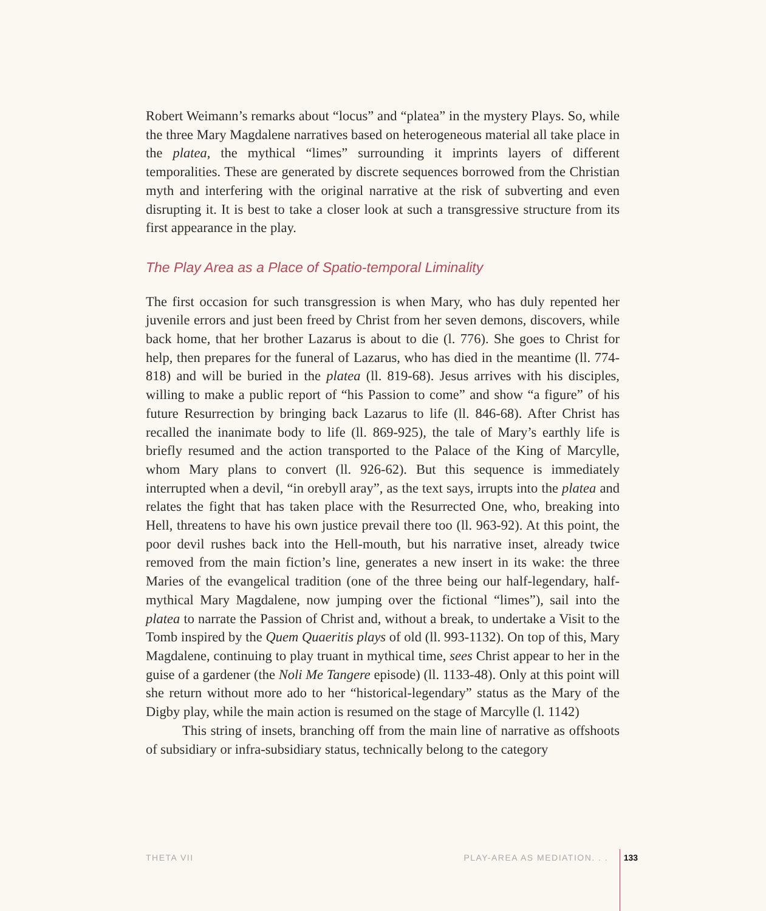Robert Weimann’s remarks about “locus” and “platea” in the mystery Plays. So, while the three Mary Magdalene narratives based on heterogeneous material all take place in the platea, the mythical “limes” surrounding it imprints layers of different temporalities. These are generated by discrete sequences borrowed from the Christian myth and interfering with the original narrative at the risk of subverting and even disrupting it. It is best to take a closer look at such a transgressive structure from its first appearance in the play.
The Play Area as a Place of Spatio-temporal Liminality
The first occasion for such transgression is when Mary, who has duly repented her juvenile errors and just been freed by Christ from her seven demons, discovers, while back home, that her brother Lazarus is about to die (l. 776). She goes to Christ for help, then prepares for the funeral of Lazarus, who has died in the meantime (ll. 774-818) and will be buried in the platea (ll. 819-68). Jesus arrives with his disciples, willing to make a public report of “his Passion to come” and show “a figure” of his future Resurrection by bringing back Lazarus to life (ll. 846-68). After Christ has recalled the inanimate body to life (ll. 869-925), the tale of Mary’s earthly life is briefly resumed and the action transported to the Palace of the King of Marcylle, whom Mary plans to convert (ll. 926-62). But this sequence is immediately interrupted when a devil, “in orebyll aray”, as the text says, irrupts into the platea and relates the fight that has taken place with the Resurrected One, who, breaking into Hell, threatens to have his own justice prevail there too (ll. 963-92). At this point, the poor devil rushes back into the Hell-mouth, but his narrative inset, already twice removed from the main fiction’s line, generates a new insert in its wake: the three Maries of the evangelical tradition (one of the three being our half-legendary, half-mythical Mary Magdalene, now jumping over the fictional “limes”), sail into the platea to narrate the Passion of Christ and, without a break, to undertake a Visit to the Tomb inspired by the Quem Quaeritis plays of old (ll. 993-1132). On top of this, Mary Magdalene, continuing to play truant in mythical time, sees Christ appear to her in the guise of a gardener (the Noli Me Tangere episode) (ll. 1133-48). Only at this point will she return without more ado to her “historical-legendary” status as the Mary of the Digby play, while the main action is resumed on the stage of Marcylle (l. 1142)
This string of insets, branching off from the main line of narrative as offshoots of subsidiary or infra-subsidiary status, technically belong to the category
THETA VII PLAY-AREA AS MEDIATION. . . 133